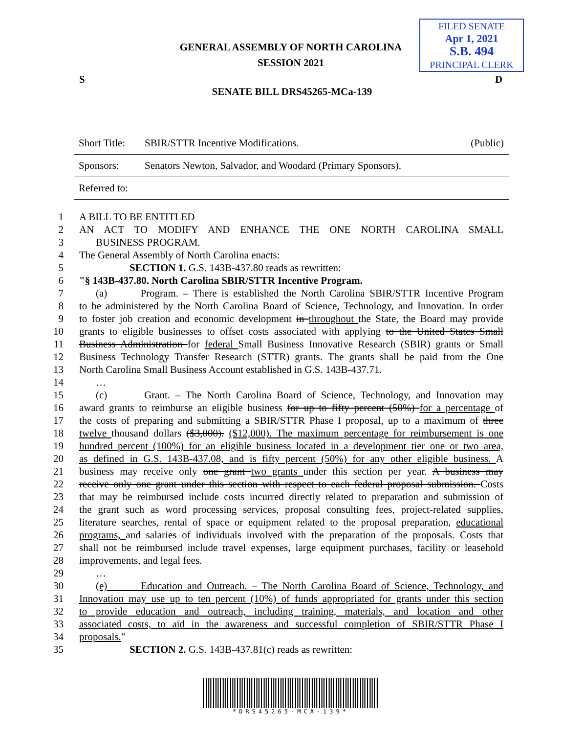FILED SENATE
Apr 1, 2021
S.B. 494
PRINCIPAL CLERK
GENERAL ASSEMBLY OF NORTH CAROLINA
SESSION 2021
S D
SENATE BILL DRS45265-MCa-139
| Short Title: | SBIR/STTR Incentive Modifications. | (Public) |
| Sponsors: | Senators Newton, Salvador, and Woodard (Primary Sponsors). | |
| Referred to: | | |
1 A BILL TO BE ENTITLED
2 AN ACT TO MODIFY AND ENHANCE THE ONE NORTH CAROLINA SMALL
3 BUSINESS PROGRAM.
4 The General Assembly of North Carolina enacts:
5 SECTION 1. G.S. 143B-437.80 reads as rewritten:
6 "§ 143B-437.80. North Carolina SBIR/STTR Incentive Program.
7 (a) Program. – There is established the North Carolina SBIR/STTR Incentive Program
8 to be administered by the North Carolina Board of Science, Technology, and Innovation. In order
9 to foster job creation and economic development in throughout the State, the Board may provide
10 grants to eligible businesses to offset costs associated with applying to the United States Small
11 Business Administration for federal Small Business Innovative Research (SBIR) grants or Small
12 Business Technology Transfer Research (STTR) grants. The grants shall be paid from the One
13 North Carolina Small Business Account established in G.S. 143B-437.71.
14 …
15 (c) Grant. – The North Carolina Board of Science, Technology, and Innovation may
16 award grants to reimburse an eligible business for up to fifty percent (50%) for a percentage of
17 the costs of preparing and submitting a SBIR/STTR Phase I proposal, up to a maximum of three
18 twelve thousand dollars ($3,000). ($12,000). The maximum percentage for reimbursement is one
19 hundred percent (100%) for an eligible business located in a development tier one or two area,
20 as defined in G.S. 143B-437.08, and is fifty percent (50%) for any other eligible business. A
21 business may receive only one grant two grants under this section per year. A business may
22 receive only one grant under this section with respect to each federal proposal submission. Costs
23 that may be reimbursed include costs incurred directly related to preparation and submission of
24 the grant such as word processing services, proposal consulting fees, project-related supplies,
25 literature searches, rental of space or equipment related to the proposal preparation, educational
26 programs, and salaries of individuals involved with the preparation of the proposals. Costs that
27 shall not be reimbursed include travel expenses, large equipment purchases, facility or leasehold
28 improvements, and legal fees.
29 …
30 (e) Education and Outreach. – The North Carolina Board of Science, Technology, and
31 Innovation may use up to ten percent (10%) of funds appropriated for grants under this section
32 to provide education and outreach, including training, materials, and location and other
33 associated costs, to aid in the awareness and successful completion of SBIR/STTR Phase I
34 proposals."
35 SECTION 2. G.S. 143B-437.81(c) reads as rewritten:
*DRS45265-MCA-139*